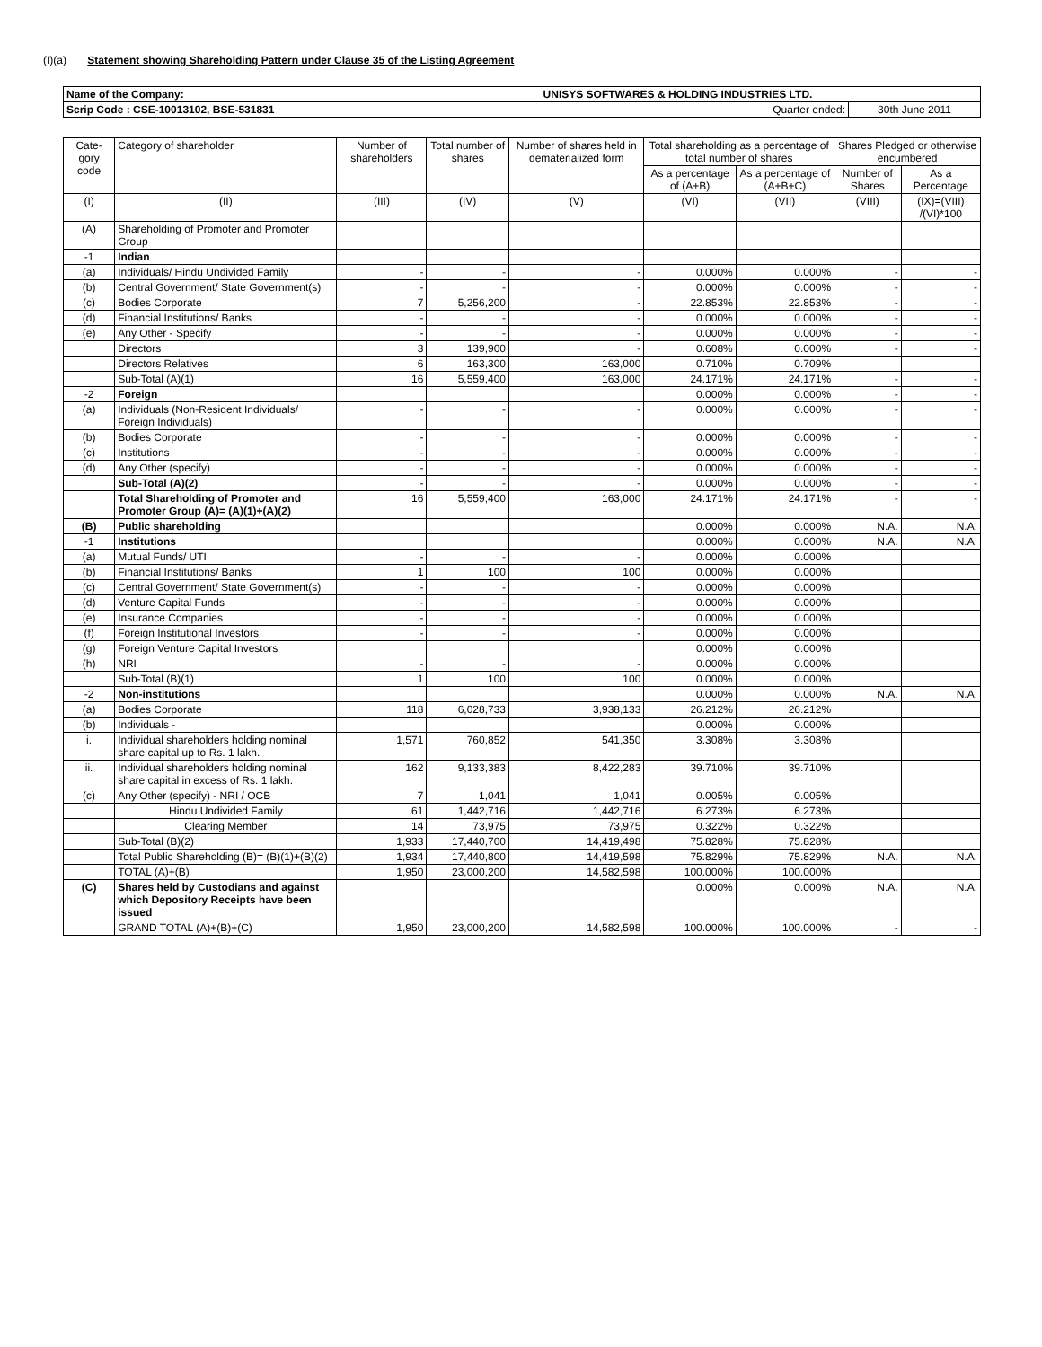(I)(a) Statement showing Shareholding Pattern under Clause 35 of the Listing Agreement
| Name of the Company: | UNISYS SOFTWARES & HOLDING INDUSTRIES LTD. | |
| Scrip Code : CSE-10013102, BSE-531831 | Quarter ended: | 30th June 2011 |
| Cate-gory code | Category of shareholder | Number of shareholders | Total number of shares | Number of shares held in dematerialized form | Total shareholding as a percentage of total number of shares | | Shares Pledged or otherwise encumbered | |
| --- | --- | --- | --- | --- | --- | --- | --- | --- |
| | | | | | As a percentage of (A+B) | As a percentage of (A+B+C) | Number of Shares | As a Percentage |
| (I) | (II) | (III) | (IV) | (V) | (VI) | (VII) | (VIII) | (IX)=(VIII) /(VI)*100 |
| (A) | Shareholding of Promoter and Promoter Group | | | | | | | |
| -1 | Indian | | | | | | | |
| (a) | Individuals/ Hindu Undivided Family | - | - | - | 0.000% | 0.000% | - | - |
| (b) | Central Government/ State Government(s) | - | - | - | 0.000% | 0.000% | - | - |
| (c) | Bodies Corporate | 7 | 5,256,200 | - | 22.853% | 22.853% | - | - |
| (d) | Financial Institutions/ Banks | - | - | - | 0.000% | 0.000% | - | - |
| (e) | Any Other - Specify | - | - | - | 0.000% | 0.000% | - | - |
| | Directors | 3 | 139,900 | - | 0.608% | 0.000% | - | - |
| | Directors Relatives | 6 | 163,300 | 163,000 | 0.710% | 0.709% | | |
| | Sub-Total (A)(1) | 16 | 5,559,400 | 163,000 | 24.171% | 24.171% | - | - |
| -2 | Foreign | | | | 0.000% | 0.000% | - | - |
| (a) | Individuals (Non-Resident Individuals/ Foreign Individuals) | - | - | - | 0.000% | 0.000% | - | - |
| (b) | Bodies Corporate | - | - | - | 0.000% | 0.000% | - | - |
| (c) | Institutions | - | - | - | 0.000% | 0.000% | - | - |
| (d) | Any Other (specify) | - | - | - | 0.000% | 0.000% | - | - |
| | Sub-Total (A)(2) | - | - | - | 0.000% | 0.000% | - | - |
| | Total Shareholding of Promoter and Promoter Group (A)= (A)(1)+(A)(2) | 16 | 5,559,400 | 163,000 | 24.171% | 24.171% | - | - |
| (B) | Public shareholding | | | | 0.000% | 0.000% | N.A. | N.A. |
| -1 | Institutions | | | | 0.000% | 0.000% | N.A. | N.A. |
| (a) | Mutual Funds/ UTI | - | - | - | 0.000% | 0.000% | | |
| (b) | Financial Institutions/ Banks | 1 | 100 | 100 | 0.000% | 0.000% | | |
| (c) | Central Government/ State Government(s) | - | - | - | 0.000% | 0.000% | | |
| (d) | Venture Capital Funds | - | - | - | 0.000% | 0.000% | | |
| (e) | Insurance Companies | - | - | - | 0.000% | 0.000% | | |
| (f) | Foreign Institutional Investors | - | - | - | 0.000% | 0.000% | | |
| (g) | Foreign Venture Capital Investors | | | | 0.000% | 0.000% | | |
| (h) | NRI | - | - | - | 0.000% | 0.000% | | |
| | Sub-Total (B)(1) | 1 | 100 | 100 | 0.000% | 0.000% | | |
| -2 | Non-institutions | | | | 0.000% | 0.000% | N.A. | N.A. |
| (a) | Bodies Corporate | 118 | 6,028,733 | 3,938,133 | 26.212% | 26.212% | | |
| (b) | Individuals - | | | | 0.000% | 0.000% | | |
| i. | Individual shareholders holding nominal share capital up to Rs. 1 lakh. | 1,571 | 760,852 | 541,350 | 3.308% | 3.308% | | |
| ii. | Individual shareholders holding nominal share capital in excess of Rs. 1 lakh. | 162 | 9,133,383 | 8,422,283 | 39.710% | 39.710% | | |
| (c) | Any Other (specify) - NRI / OCB | 7 | 1,041 | 1,041 | 0.005% | 0.005% | | |
| | Hindu Undivided Family | 61 | 1,442,716 | 1,442,716 | 6.273% | 6.273% | | |
| | Clearing Member | 14 | 73,975 | 73,975 | 0.322% | 0.322% | | |
| | Sub-Total (B)(2) | 1,933 | 17,440,700 | 14,419,498 | 75.828% | 75.828% | | |
| | Total Public Shareholding (B)= (B)(1)+(B)(2) | 1,934 | 17,440,800 | 14,419,598 | 75.829% | 75.829% | N.A. | N.A. |
| | TOTAL (A)+(B) | 1,950 | 23,000,200 | 14,582,598 | 100.000% | 100.000% | | |
| (C) | Shares held by Custodians and against which Depository Receipts have been issued | | | | 0.000% | 0.000% | N.A. | N.A. |
| | GRAND TOTAL (A)+(B)+(C) | 1,950 | 23,000,200 | 14,582,598 | 100.000% | 100.000% | - | - |